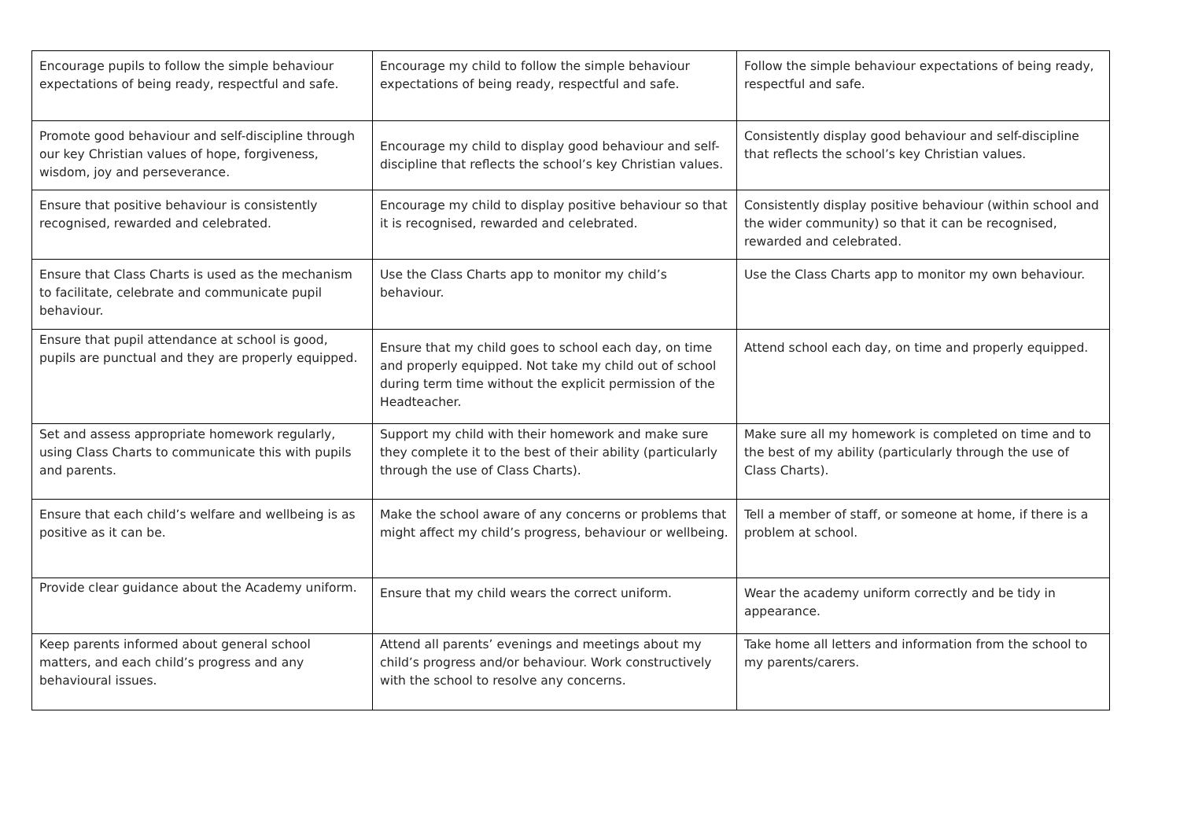| Encourage pupils to follow the simple behaviour expectations of being ready, respectful and safe. | Encourage my child to follow the simple behaviour expectations of being ready, respectful and safe. | Follow the simple behaviour expectations of being ready, respectful and safe. |
| Promote good behaviour and self-discipline through our key Christian values of hope, forgiveness, wisdom, joy and perseverance. | Encourage my child to display good behaviour and self-discipline that reflects the school’s key Christian values. | Consistently display good behaviour and self-discipline that reflects the school’s key Christian values. |
| Ensure that positive behaviour is consistently recognised, rewarded and celebrated. | Encourage my child to display positive behaviour so that it is recognised, rewarded and celebrated. | Consistently display positive behaviour (within school and the wider community) so that it can be recognised, rewarded and celebrated. |
| Ensure that Class Charts is used as the mechanism to facilitate, celebrate and communicate pupil behaviour. | Use the Class Charts app to monitor my child’s behaviour. | Use the Class Charts app to monitor my own behaviour. |
| Ensure that pupil attendance at school is good, pupils are punctual and they are properly equipped. | Ensure that my child goes to school each day, on time and properly equipped. Not take my child out of school during term time without the explicit permission of the Headteacher. | Attend school each day, on time and properly equipped. |
| Set and assess appropriate homework regularly, using Class Charts to communicate this with pupils and parents. | Support my child with their homework and make sure they complete it to the best of their ability (particularly through the use of Class Charts). | Make sure all my homework is completed on time and to the best of my ability (particularly through the use of Class Charts). |
| Ensure that each child’s welfare and wellbeing is as positive as it can be. | Make the school aware of any concerns or problems that might affect my child’s progress, behaviour or wellbeing. | Tell a member of staff, or someone at home, if there is a problem at school. |
| Provide clear guidance about the Academy uniform. | Ensure that my child wears the correct uniform. | Wear the academy uniform correctly and be tidy in appearance. |
| Keep parents informed about general school matters, and each child’s progress and any behavioural issues. | Attend all parents’ evenings and meetings about my child’s progress and/or behaviour. Work constructively with the school to resolve any concerns. | Take home all letters and information from the school to my parents/carers. |